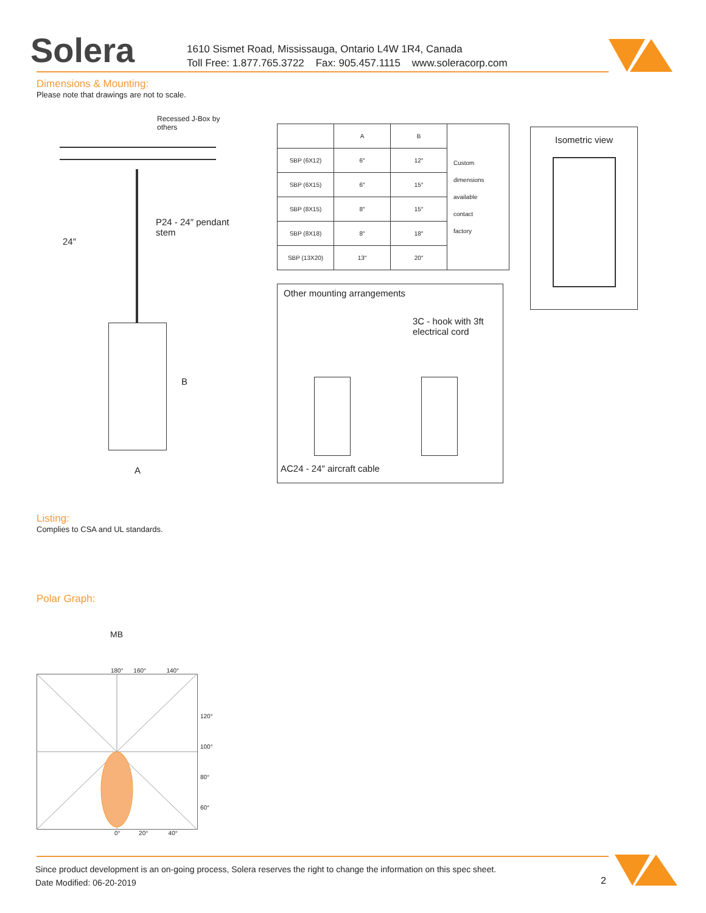Solera
1610 Sismet Road, Mississauga, Ontario L4W 1R4, Canada
Toll Free: 1.877.765.3722 Fax: 905.457.1115 www.soleracorp.com
Dimensions & Mounting:
Please note that drawings are not to scale.
Recessed J-Box by others
24″
P24 - 24″ pendant
stem
B
A
| | A | B | Custom dimensions available contact factory |
| SBP (6X12) | 6″ | 12″ | |
| SBP (6X15) | 6″ | 15″ | |
| SBP (8X15) | 8″ | 15″ | |
| SBP (8X18) | 8″ | 18″ | |
| SBP (13X20) | 13″ | 20″ | |
Isometric view
Other mounting arrangements
3C - hook with 3ft
electrical cord
AC24 - 24″ aircraft cable
Listing:
Complies to CSA and UL standards.
Polar Graph:
MB
180° 160° 140°
120°
100°
80°
60°
0° 20° 40°
Since product development is an on-going process, Solera reserves the right to change the information on this spec sheet.
Date Modified: 06-20-2019
2